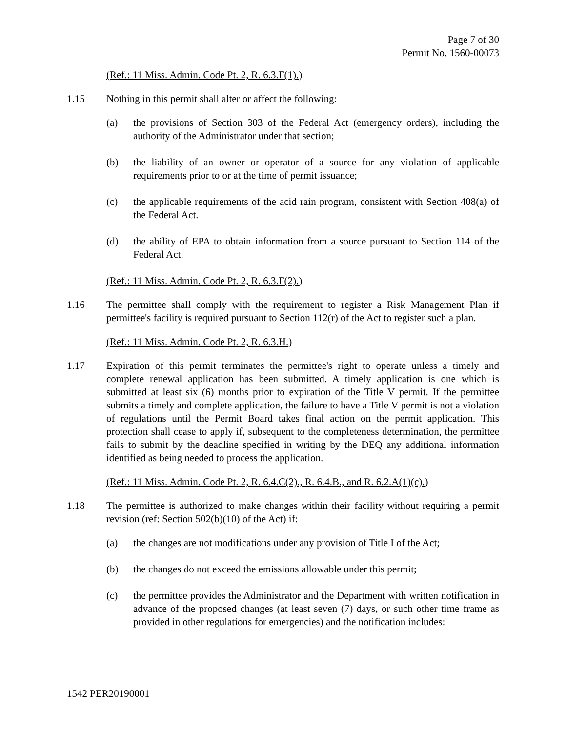Page 7 of 30
Permit No. 1560-00073
(Ref.: 11 Miss. Admin. Code Pt. 2, R. 6.3.F(1).)
1.15 Nothing in this permit shall alter or affect the following:
(a) the provisions of Section 303 of the Federal Act (emergency orders), including the authority of the Administrator under that section;
(b) the liability of an owner or operator of a source for any violation of applicable requirements prior to or at the time of permit issuance;
(c) the applicable requirements of the acid rain program, consistent with Section 408(a) of the Federal Act.
(d) the ability of EPA to obtain information from a source pursuant to Section 114 of the Federal Act.
(Ref.: 11 Miss. Admin. Code Pt. 2, R. 6.3.F(2).)
1.16 The permittee shall comply with the requirement to register a Risk Management Plan if permittee's facility is required pursuant to Section 112(r) of the Act to register such a plan.
(Ref.: 11 Miss. Admin. Code Pt. 2, R. 6.3.H.)
1.17 Expiration of this permit terminates the permittee's right to operate unless a timely and complete renewal application has been submitted. A timely application is one which is submitted at least six (6) months prior to expiration of the Title V permit. If the permittee submits a timely and complete application, the failure to have a Title V permit is not a violation of regulations until the Permit Board takes final action on the permit application. This protection shall cease to apply if, subsequent to the completeness determination, the permittee fails to submit by the deadline specified in writing by the DEQ any additional information identified as being needed to process the application.
(Ref.: 11 Miss. Admin. Code Pt. 2, R. 6.4.C(2)., R. 6.4.B., and R. 6.2.A(1)(c).)
1.18 The permittee is authorized to make changes within their facility without requiring a permit revision (ref: Section 502(b)(10) of the Act) if:
(a) the changes are not modifications under any provision of Title I of the Act;
(b) the changes do not exceed the emissions allowable under this permit;
(c) the permittee provides the Administrator and the Department with written notification in advance of the proposed changes (at least seven (7) days, or such other time frame as provided in other regulations for emergencies) and the notification includes:
1542 PER20190001